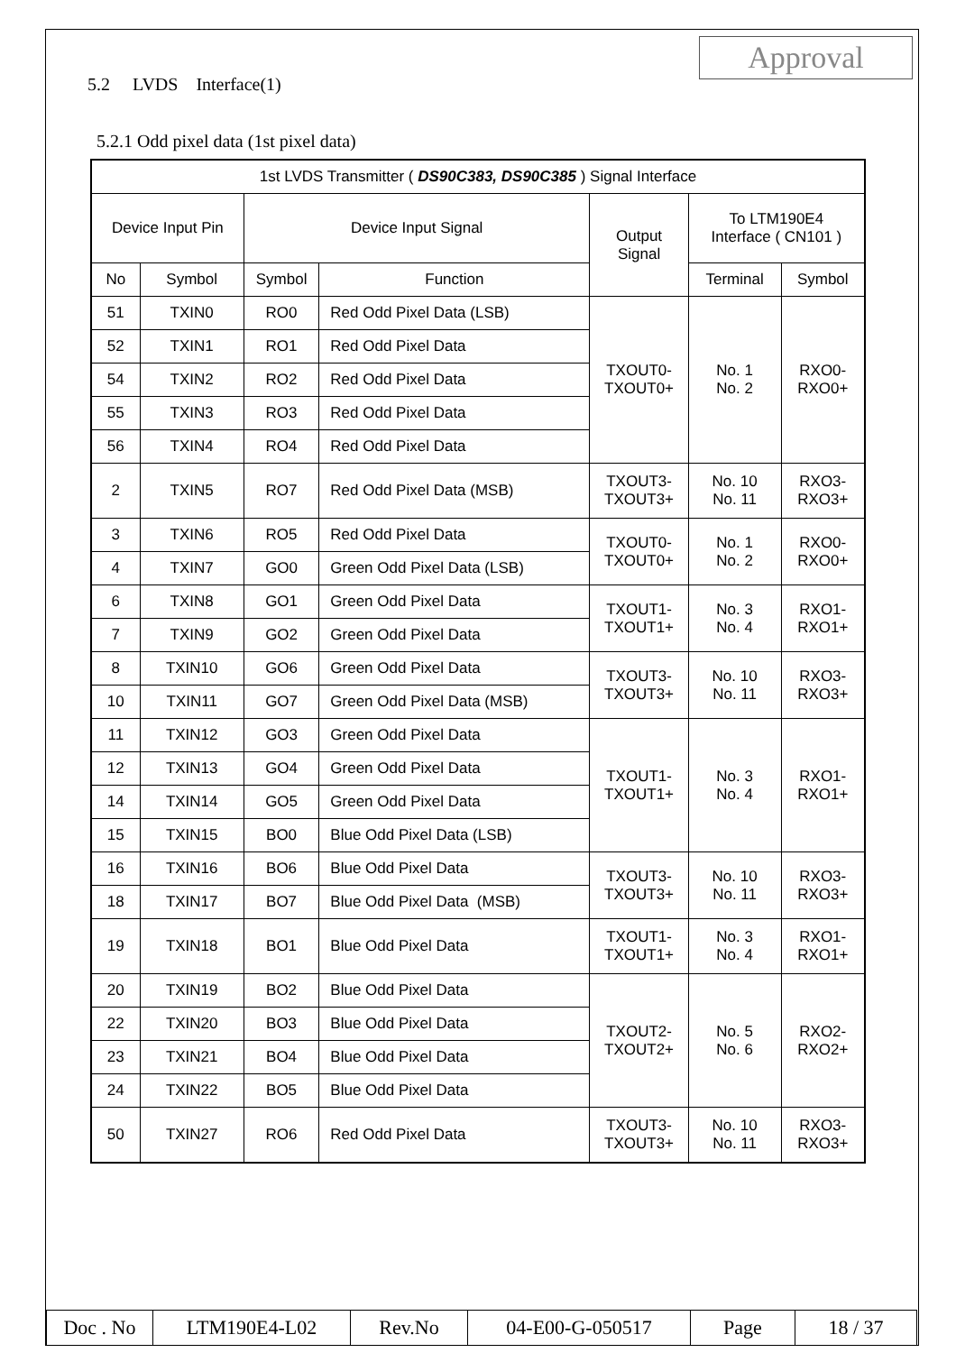Approval
5.2 LVDS Interface(1)
5.2.1 Odd pixel data (1st pixel data)
| 1st LVDS Transmitter ( DS90C383, DS90C385 ) Signal Interface | | | | | | |
| --- | --- | --- | --- | --- | --- | --- |
| Device Input Pin | | Device Input Signal | | Output Signal | To LTM190E4 Interface ( CN101 ) | |
| No | Symbol | Symbol | Function | | Terminal | Symbol |
| 51 | TXIN0 | RO0 | Red Odd Pixel Data (LSB) | TXOUT0- TXOUT0+ | No. 1 No. 2 | RXO0- RXO0+ |
| 52 | TXIN1 | RO1 | Red Odd Pixel Data | | | |
| 54 | TXIN2 | RO2 | Red Odd Pixel Data | | | |
| 55 | TXIN3 | RO3 | Red Odd Pixel Data | | | |
| 56 | TXIN4 | RO4 | Red Odd Pixel Data | | | |
| 2 | TXIN5 | RO7 | Red Odd Pixel Data (MSB) | TXOUT3- TXOUT3+ | No. 10 No. 11 | RXO3- RXO3+ |
| 3 | TXIN6 | RO5 | Red Odd Pixel Data | TXOUT0- TXOUT0+ | No. 1 No. 2 | RXO0- RXO0+ |
| 4 | TXIN7 | GO0 | Green Odd Pixel Data (LSB) | | | |
| 6 | TXIN8 | GO1 | Green Odd Pixel Data | TXOUT1- TXOUT1+ | No. 3 No. 4 | RXO1- RXO1+ |
| 7 | TXIN9 | GO2 | Green Odd Pixel Data | | | |
| 8 | TXIN10 | GO6 | Green Odd Pixel Data | TXOUT3- TXOUT3+ | No. 10 No. 11 | RXO3- RXO3+ |
| 10 | TXIN11 | GO7 | Green Odd Pixel Data (MSB) | | | |
| 11 | TXIN12 | GO3 | Green Odd Pixel Data | TXOUT1- TXOUT1+ | No. 3 No. 4 | RXO1- RXO1+ |
| 12 | TXIN13 | GO4 | Green Odd Pixel Data | | | |
| 14 | TXIN14 | GO5 | Green Odd Pixel Data | | | |
| 15 | TXIN15 | BO0 | Blue Odd Pixel Data (LSB) | | | |
| 16 | TXIN16 | BO6 | Blue Odd Pixel Data | TXOUT3- TXOUT3+ | No. 10 No. 11 | RXO3- RXO3+ |
| 18 | TXIN17 | BO7 | Blue Odd Pixel Data (MSB) | | | |
| 19 | TXIN18 | BO1 | Blue Odd Pixel Data | TXOUT1- TXOUT1+ | No. 3 No. 4 | RXO1- RXO1+ |
| 20 | TXIN19 | BO2 | Blue Odd Pixel Data | TXOUT2- TXOUT2+ | No. 5 No. 6 | RXO2- RXO2+ |
| 22 | TXIN20 | BO3 | Blue Odd Pixel Data | | | |
| 23 | TXIN21 | BO4 | Blue Odd Pixel Data | | | |
| 24 | TXIN22 | BO5 | Blue Odd Pixel Data | | | |
| 50 | TXIN27 | RO6 | Red Odd Pixel Data | TXOUT3- TXOUT3+ | No. 10 No. 11 | RXO3- RXO3+ |
| Doc . No | LTM190E4-L02 | Rev.No | 04-E00-G-050517 | Page | 18 / 37 |